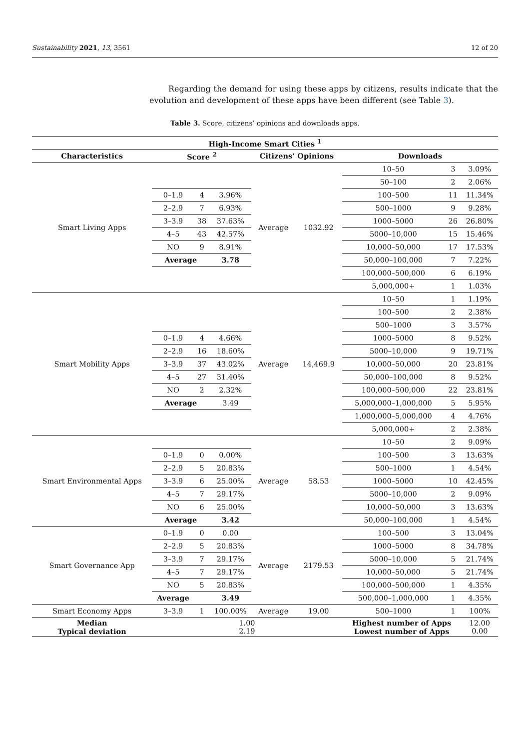Sustainability 2021, 13, 3561 12 of 20
Regarding the demand for using these apps by citizens, results indicate that the evolution and development of these apps have been different (see Table 3).
Table 3. Score, citizens’ opinions and downloads apps.
| High-Income Smart Cities <sup>1</sup> | | | | | | | | |
| --- | --- | --- | --- | --- | --- | --- | --- | --- |
| Characteristics | Score <sup>2</sup> | | | Citizens’ Opinions | | Downloads | | |
| Smart Living Apps | | | | Average | 1032.92 | 10–50 | 3 | 3.09% |
| | | | | | | 50–100 | 2 | 2.06% |
| | 0–1.9 | 4 | 3.96% | | | 100–500 | 11 | 11.34% |
| | 2–2.9 | 7 | 6.93% | | | 500–1000 | 9 | 9.28% |
| | 3–3.9 | 38 | 37.63% | | | 1000–5000 | 26 | 26.80% |
| | 4–5 | 43 | 42.57% | | | 5000–10,000 | 15 | 15.46% |
| | NO | 9 | 8.91% | | | 10,000–50,000 | 17 | 17.53% |
| | Average | | 3.78 | | | 50,000–100,000 | 7 | 7.22% |
| | | | | | | 100,000–500,000 | 6 | 6.19% |
| | | | | | | 5,000,000+ | 1 | 1.03% |
| Smart Mobility Apps | | | | Average | 14,469.9 | 10–50 | 1 | 1.19% |
| | | | | | | 100–500 | 2 | 2.38% |
| | | | | | | 500–1000 | 3 | 3.57% |
| | 0–1.9 | 4 | 4.66% | | | 1000–5000 | 8 | 9.52% |
| | 2–2.9 | 16 | 18.60% | | | 5000–10,000 | 9 | 19.71% |
| | 3–3.9 | 37 | 43.02% | | | 10,000–50,000 | 20 | 23.81% |
| | 4–5 | 27 | 31.40% | | | 50,000–100,000 | 8 | 9.52% |
| | NO | 2 | 2.32% | | | 100,000–500,000 | 22 | 23.81% |
| | Average | | 3.49 | | | 5,000,000–1,000,000 | 5 | 5.95% |
| | | | | | | 1,000,000–5,000,000 | 4 | 4.76% |
| | | | | | | 5,000,000+ | 2 | 2.38% |
| Smart Environmental Apps | | | | Average | 58.53 | 10–50 | 2 | 9.09% |
| | 0–1.9 | 0 | 0.00% | | | 100–500 | 3 | 13.63% |
| | 2–2.9 | 5 | 20.83% | | | 500–1000 | 1 | 4.54% |
| | 3–3.9 | 6 | 25.00% | | | 1000–5000 | 10 | 42.45% |
| | 4–5 | 7 | 29.17% | | | 5000–10,000 | 2 | 9.09% |
| | NO | 6 | 25.00% | | | 10,000–50,000 | 3 | 13.63% |
| | Average | | 3.42 | | | 50,000–100,000 | 1 | 4.54% |
| Smart Governance App | 0–1.9 | 0 | 0.00 | Average | 2179.53 | 100–500 | 3 | 13.04% |
| | 2–2.9 | 5 | 20.83% | | | 1000–5000 | 8 | 34.78% |
| | 3–3.9 | 7 | 29.17% | | | 5000–10,000 | 5 | 21.74% |
| | 4–5 | 7 | 29.17% | | | 10,000–50,000 | 5 | 21.74% |
| | NO | 5 | 20.83% | | | 100,000–500,000 | 1 | 4.35% |
| | Average | | 3.49 | | | 500,000–1,000,000 | 1 | 4.35% |
| Smart Economy Apps | 3–3.9 | 1 | 100.00% | Average | 19.00 | 500–1000 | 1 | 100% |
| Median Typical deviation | 1.00 2.19 | | | | | Highest number of Apps Lowest number of Apps | | 12.00 0.00 |